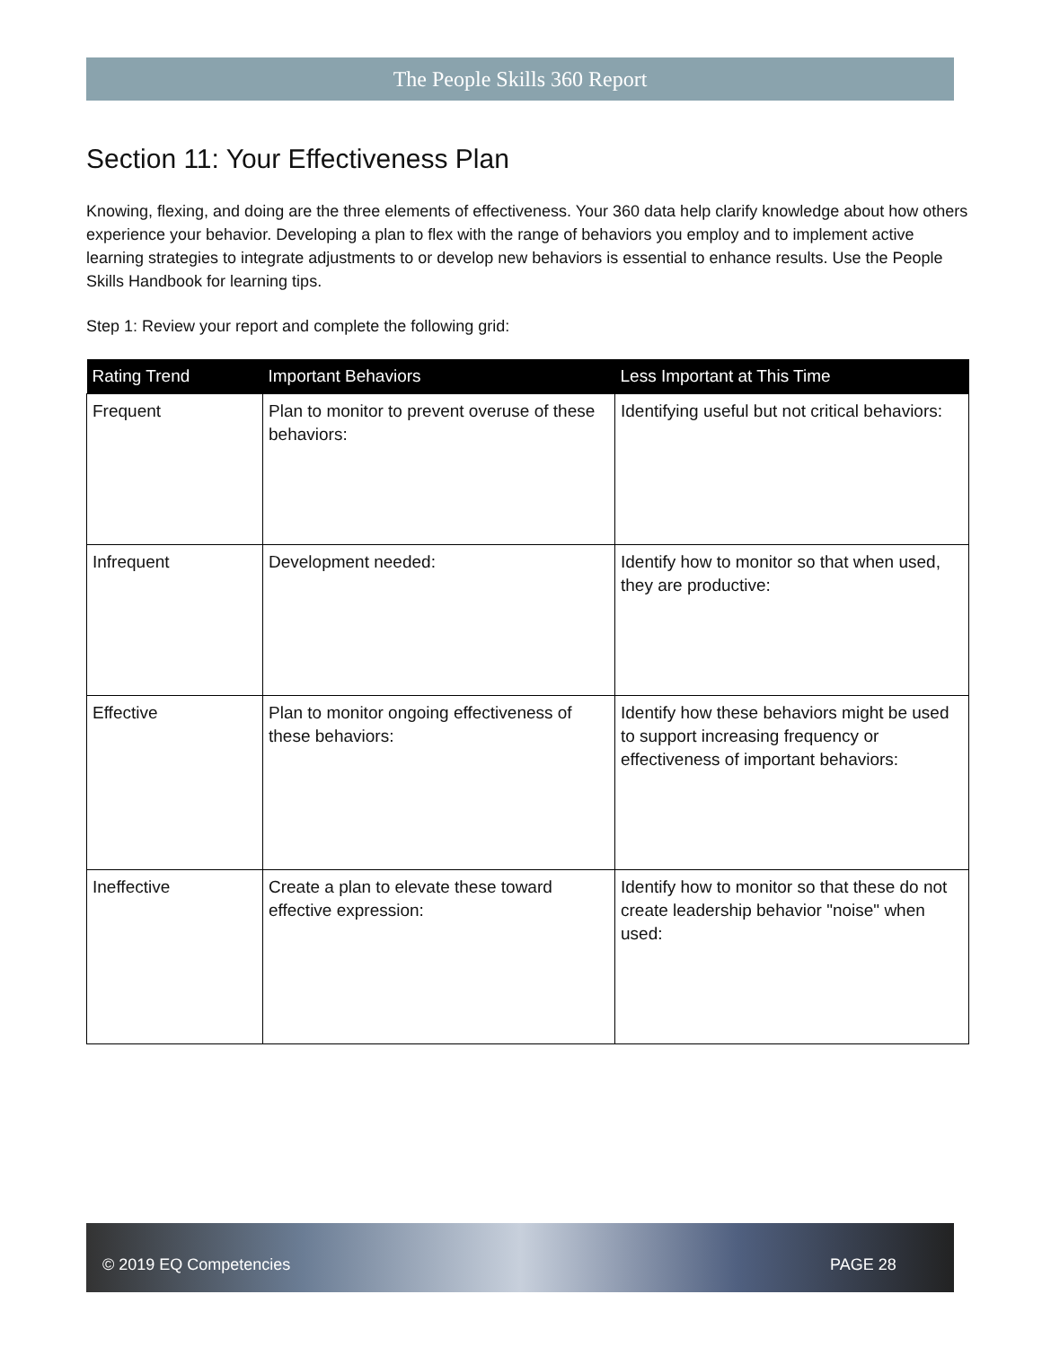The People Skills 360 Report
Section 11: Your Effectiveness Plan
Knowing, flexing, and doing are the three elements of effectiveness. Your 360 data help clarify knowledge about how others experience your behavior. Developing a plan to flex with the range of behaviors you employ and to implement active learning strategies to integrate adjustments to or develop new behaviors is essential to enhance results. Use the People Skills Handbook for learning tips.
Step 1: Review your report and complete the following grid:
| Rating Trend | Important Behaviors | Less Important at This Time |
| --- | --- | --- |
| Frequent | Plan to monitor to prevent overuse of these behaviors: | Identifying useful but not critical behaviors: |
| Infrequent | Development needed: | Identify how to monitor so that when used, they are productive: |
| Effective | Plan to monitor ongoing effectiveness of these behaviors: | Identify how these behaviors might be used to support increasing frequency or effectiveness of important behaviors: |
| Ineffective | Create a plan to elevate these toward effective expression: | Identify how to monitor so that these do not create leadership behavior "noise" when used: |
© 2019 EQ Competencies PAGE 28